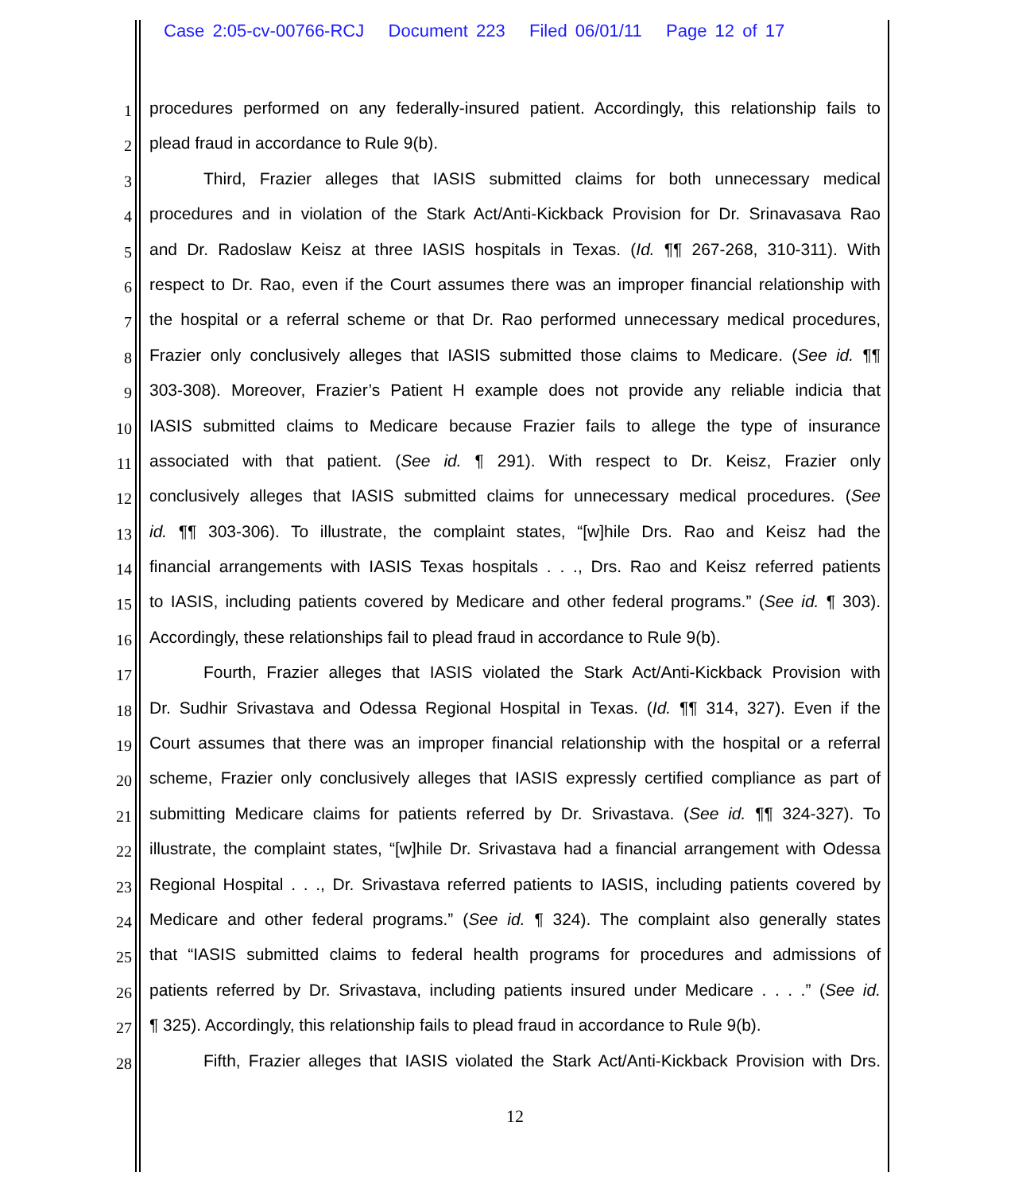Case 2:05-cv-00766-RCJ Document 223 Filed 06/01/11 Page 12 of 17
1 procedures performed on any federally-insured patient. Accordingly, this relationship fails to
2 plead fraud in accordance to Rule 9(b).
3 Third, Frazier alleges that IASIS submitted claims for both unnecessary medical
4 procedures and in violation of the Stark Act/Anti-Kickback Provision for Dr. Srinavasava Rao
5 and Dr. Radoslaw Keisz at three IASIS hospitals in Texas. (Id. ¶¶ 267-268, 310-311). With
6 respect to Dr. Rao, even if the Court assumes there was an improper financial relationship with
7 the hospital or a referral scheme or that Dr. Rao performed unnecessary medical procedures,
8 Frazier only conclusively alleges that IASIS submitted those claims to Medicare. (See id. ¶¶
9 303-308). Moreover, Frazier’s Patient H example does not provide any reliable indicia that
10 IASIS submitted claims to Medicare because Frazier fails to allege the type of insurance
11 associated with that patient. (See id. ¶ 291). With respect to Dr. Keisz, Frazier only
12 conclusively alleges that IASIS submitted claims for unnecessary medical procedures. (See
13 id. ¶¶ 303-306). To illustrate, the complaint states, “[w]hile Drs. Rao and Keisz had the
14 financial arrangements with IASIS Texas hospitals . . ., Drs. Rao and Keisz referred patients
15 to IASIS, including patients covered by Medicare and other federal programs.” (See id. ¶ 303).
16 Accordingly, these relationships fail to plead fraud in accordance to Rule 9(b).
17 Fourth, Frazier alleges that IASIS violated the Stark Act/Anti-Kickback Provision with
18 Dr. Sudhir Srivastava and Odessa Regional Hospital in Texas. (Id. ¶¶ 314, 327). Even if the
19 Court assumes that there was an improper financial relationship with the hospital or a referral
20 scheme, Frazier only conclusively alleges that IASIS expressly certified compliance as part of
21 submitting Medicare claims for patients referred by Dr. Srivastava. (See id. ¶¶ 324-327). To
22 illustrate, the complaint states, “[w]hile Dr. Srivastava had a financial arrangement with Odessa
23 Regional Hospital . . ., Dr. Srivastava referred patients to IASIS, including patients covered by
24 Medicare and other federal programs.” (See id. ¶ 324). The complaint also generally states
25 that “IASIS submitted claims to federal health programs for procedures and admissions of
26 patients referred by Dr. Srivastava, including patients insured under Medicare . . . .” (See id.
27 ¶ 325). Accordingly, this relationship fails to plead fraud in accordance to Rule 9(b).
28 Fifth, Frazier alleges that IASIS violated the Stark Act/Anti-Kickback Provision with Drs.
12